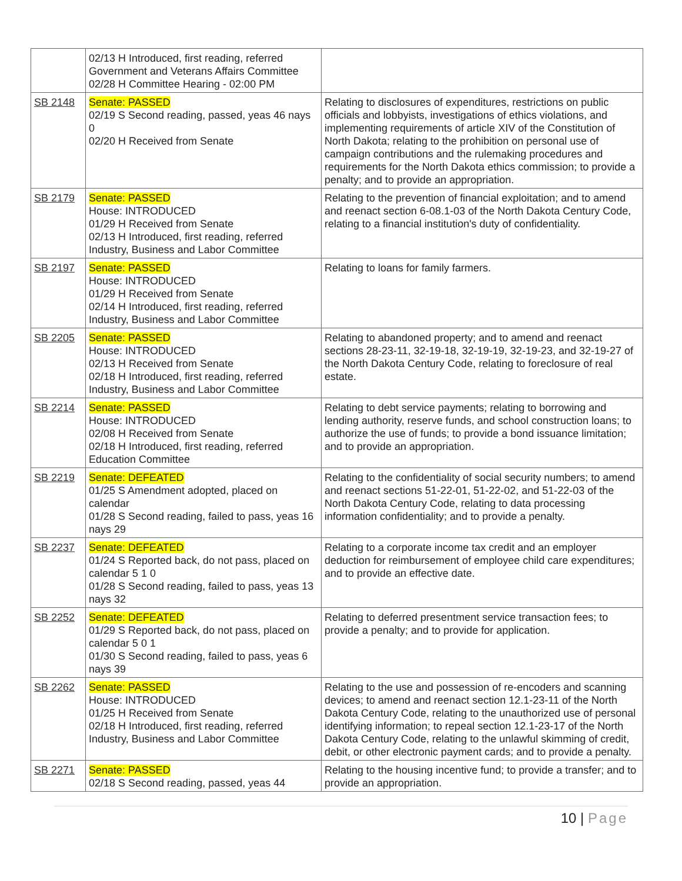| | 02/13 H Introduced, first reading, referred Government and Veterans Affairs Committee 02/28 H Committee Hearing - 02:00 PM | |
| SB 2148 | Senate: PASSED 02/19 S Second reading, passed, yeas 46 nays 0 02/20 H Received from Senate | Relating to disclosures of expenditures, restrictions on public officials and lobbyists, investigations of ethics violations, and implementing requirements of article XIV of the Constitution of North Dakota; relating to the prohibition on personal use of campaign contributions and the rulemaking procedures and requirements for the North Dakota ethics commission; to provide a penalty; and to provide an appropriation. |
| SB 2179 | Senate: PASSED House: INTRODUCED 01/29 H Received from Senate 02/13 H Introduced, first reading, referred Industry, Business and Labor Committee | Relating to the prevention of financial exploitation; and to amend and reenact section 6-08.1-03 of the North Dakota Century Code, relating to a financial institution's duty of confidentiality. |
| SB 2197 | Senate: PASSED House: INTRODUCED 01/29 H Received from Senate 02/14 H Introduced, first reading, referred Industry, Business and Labor Committee | Relating to loans for family farmers. |
| SB 2205 | Senate: PASSED House: INTRODUCED 02/13 H Received from Senate 02/18 H Introduced, first reading, referred Industry, Business and Labor Committee | Relating to abandoned property; and to amend and reenact sections 28-23-11, 32-19-18, 32-19-19, 32-19-23, and 32-19-27 of the North Dakota Century Code, relating to foreclosure of real estate. |
| SB 2214 | Senate: PASSED House: INTRODUCED 02/08 H Received from Senate 02/18 H Introduced, first reading, referred Education Committee | Relating to debt service payments; relating to borrowing and lending authority, reserve funds, and school construction loans; to authorize the use of funds; to provide a bond issuance limitation; and to provide an appropriation. |
| SB 2219 | Senate: DEFEATED 01/25 S Amendment adopted, placed on calendar 01/28 S Second reading, failed to pass, yeas 16 nays 29 | Relating to the confidentiality of social security numbers; to amend and reenact sections 51-22-01, 51-22-02, and 51-22-03 of the North Dakota Century Code, relating to data processing information confidentiality; and to provide a penalty. |
| SB 2237 | Senate: DEFEATED 01/24 S Reported back, do not pass, placed on calendar 5 1 0 01/28 S Second reading, failed to pass, yeas 13 nays 32 | Relating to a corporate income tax credit and an employer deduction for reimbursement of employee child care expenditures; and to provide an effective date. |
| SB 2252 | Senate: DEFEATED 01/29 S Reported back, do not pass, placed on calendar 5 0 1 01/30 S Second reading, failed to pass, yeas 6 nays 39 | Relating to deferred presentment service transaction fees; to provide a penalty; and to provide for application. |
| SB 2262 | Senate: PASSED House: INTRODUCED 01/25 H Received from Senate 02/18 H Introduced, first reading, referred Industry, Business and Labor Committee | Relating to the use and possession of re-encoders and scanning devices; to amend and reenact section 12.1-23-11 of the North Dakota Century Code, relating to the unauthorized use of personal identifying information; to repeal section 12.1-23-17 of the North Dakota Century Code, relating to the unlawful skimming of credit, debit, or other electronic payment cards; and to provide a penalty. |
| SB 2271 | Senate: PASSED 02/18 S Second reading, passed, yeas 44 | Relating to the housing incentive fund; to provide a transfer; and to provide an appropriation. |
10 | Page